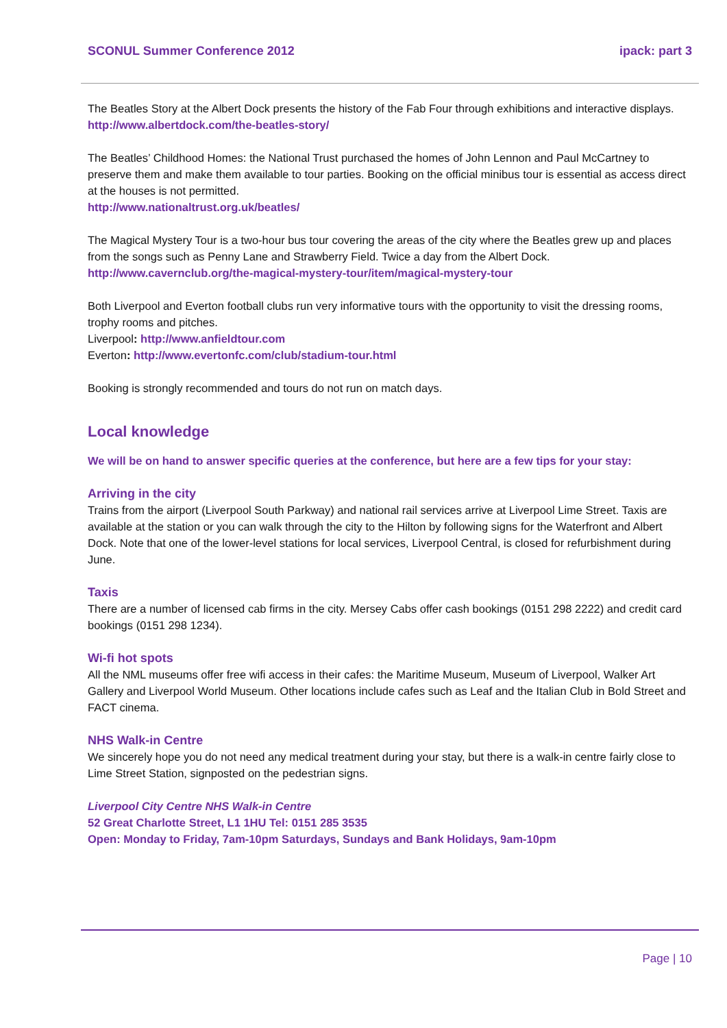SCONUL Summer Conference 2012 ipack: part 3
The Beatles Story at the Albert Dock presents the history of the Fab Four through exhibitions and interactive displays.
http://www.albertdock.com/the-beatles-story/
The Beatles’ Childhood Homes: the National Trust purchased the homes of John Lennon and Paul McCartney to preserve them and make them available to tour parties. Booking on the official minibus tour is essential as access direct at the houses is not permitted.
http://www.nationaltrust.org.uk/beatles/
The Magical Mystery Tour is a two-hour bus tour covering the areas of the city where the Beatles grew up and places from the songs such as Penny Lane and Strawberry Field. Twice a day from the Albert Dock.
http://www.cavernclub.org/the-magical-mystery-tour/item/magical-mystery-tour
Both Liverpool and Everton football clubs run very informative tours with the opportunity to visit the dressing rooms, trophy rooms and pitches.
Liverpool: http://www.anfieldtour.com
Everton: http://www.evertonfc.com/club/stadium-tour.html
Booking is strongly recommended and tours do not run on match days.
Local knowledge
We will be on hand to answer specific queries at the conference, but here are a few tips for your stay:
Arriving in the city
Trains from the airport (Liverpool South Parkway) and national rail services arrive at Liverpool Lime Street. Taxis are available at the station or you can walk through the city to the Hilton by following signs for the Waterfront and Albert Dock. Note that one of the lower-level stations for local services, Liverpool Central, is closed for refurbishment during June.
Taxis
There are a number of licensed cab firms in the city. Mersey Cabs offer cash bookings (0151 298 2222) and credit card bookings (0151 298 1234).
Wi-fi hot spots
All the NML museums offer free wifi access in their cafes: the Maritime Museum, Museum of Liverpool, Walker Art Gallery and Liverpool World Museum. Other locations include cafes such as Leaf and the Italian Club in Bold Street and FACT cinema.
NHS Walk-in Centre
We sincerely hope you do not need any medical treatment during your stay, but there is a walk-in centre fairly close to Lime Street Station, signposted on the pedestrian signs.
Liverpool City Centre NHS Walk-in Centre
52 Great Charlotte Street, L1 1HU Tel: 0151 285 3535
Open: Monday to Friday, 7am-10pm Saturdays, Sundays and Bank Holidays, 9am-10pm
Page | 10